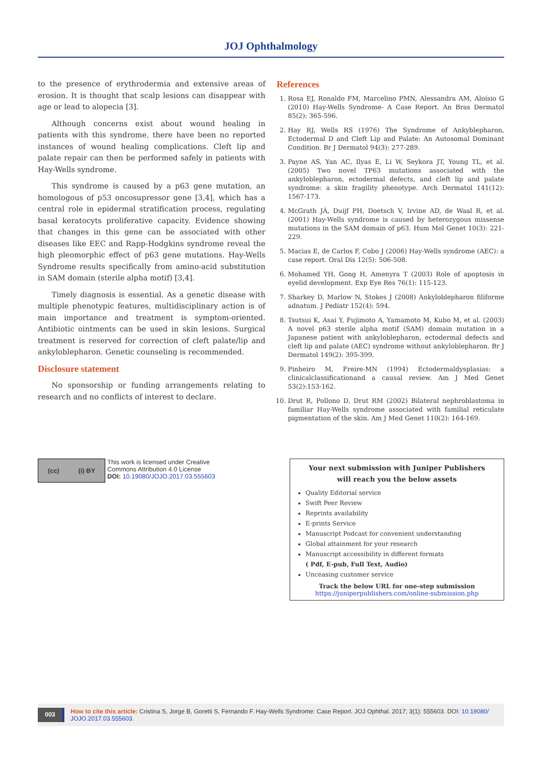JOJ Ophthalmology
to the presence of erythrodermia and extensive areas of erosion. It is thought that scalp lesions can disappear with age or lead to alopecia [3].
Although concerns exist about wound healing in patients with this syndrome, there have been no reported instances of wound healing complications. Cleft lip and palate repair can then be performed safely in patients with Hay-Wells syndrome.
This syndrome is caused by a p63 gene mutation, an homologous of p53 oncosupressor gene [3,4], which has a central role in epidermal stratification process, regulating basal keratocyts proliferative capacity. Evidence showing that changes in this gene can be associated with other diseases like EEC and Rapp-Hodgkins syndrome reveal the high pleomorphic effect of p63 gene mutations. Hay-Wells Syndrome results specifically from amino-acid substitution in SAM domain (sterile alpha motif) [3,4].
Timely diagnosis is essential. As a genetic disease with multiple phenotypic features, multidisciplinary action is of main importance and treatment is symptom-oriented. Antibiotic ointments can be used in skin lesions. Surgical treatment is reserved for correction of cleft palate/lip and ankyloblepharon. Genetic counseling is recommended.
Disclosure statement
No sponsorship or funding arrangements relating to research and no conflicts of interest to declare.
References
1. Rosa EJ, Ronaldo FM, Marcelino PMN, Alessandra AM, Aloísio G (2010) Hay-Wells Syndrome- A Case Report. An Bras Dermatol 85(2): 365-596.
2. Hay RJ, Wells RS (1976) The Syndrome of Ankyblepharon, Ectodermal D and Cleft Lip and Palate: An Autosomal Dominant Condition. Br J Dermatol 94(3): 277-289.
3. Payne AS, Yan AC, Ilyas E, Li W, Seykora JT, Young TL, et al. (2005) Two novel TP63 mutations associated with the ankyloblepharon, ectodermal defects, and cleft lip and palate syndrome: a skin fragility phenotype. Arch Dermatol 141(12): 1567-173.
4. McGrath JÁ, Duijf PH, Doetsch V, Irvine AD, de Waal R, et al. (2001) Hay-Wells syndrome is caused by heterozygous missense mutations in the SAM domain of p63. Hum Mol Genet 10(3): 221-229.
5. Macias E, de Carlos F, Cobo J (2006) Hay-Wells syndrome (AEC): a case report. Oral Dis 12(5): 506-508.
6. Mohamed YH, Gong H, Amenyra T (2003) Role of apoptosis in eyelid development. Exp Eye Res 76(1): 115-123.
7. Sharkey D, Marlow N, Stokes J (2008) Ankyloblepharon filiforme adnatum. J Pediatr 152(4): 594.
8. Tsutsui K, Asai Y, Fujimoto A, Yamamoto M, Kubo M, et al. (2003) A novel p63 sterile alpha motif (SAM) domain mutation in a Japanese patient with ankyloblepharon, ectodermal defects and cleft lip and palate (AEC) syndrome without ankyloblepharon. Br J Dermatol 149(2): 395-399.
9. Pinheiro M, Freire-MN (1994) Ectodermaldysplasias: a clinicalclassificationand a causal review. Am J Med Genet 53(2):153-162.
10. Drut R, Pollono D, Drut RM (2002) Bilateral nephroblastoma in familiar Hay-Wells syndrome associated with familial reticulate pigmentation of the skin. Am J Med Genet 110(2): 164-169.
(cc) (i) BY
This work is licensed under Creative
Commons Attribution 4.0 License
DOI: 10.19080/JOJO.2017.03.555603
Your next submission with Juniper Publishers
will reach you the below assets
Quality Editorial service
Swift Peer Review
Reprints availability
E-prints Service
Manuscript Podcast for convenient understanding
Global attainment for your research
Manuscript accessibility in different formats
( Pdf, E-pub, Full Text, Audio)
Unceasing customer service
Track the below URL for one-step submission
https://juniperpublishers.com/online-submission.php
003 How to cite this article: Cristina S, Jorge B, Goretti S, Fernando F. Hay-Wells Syndrome: Case Report. JOJ Ophthal. 2017; 3(1): 555603. DOI: 10.19080/ JOJO.2017.03.555603.